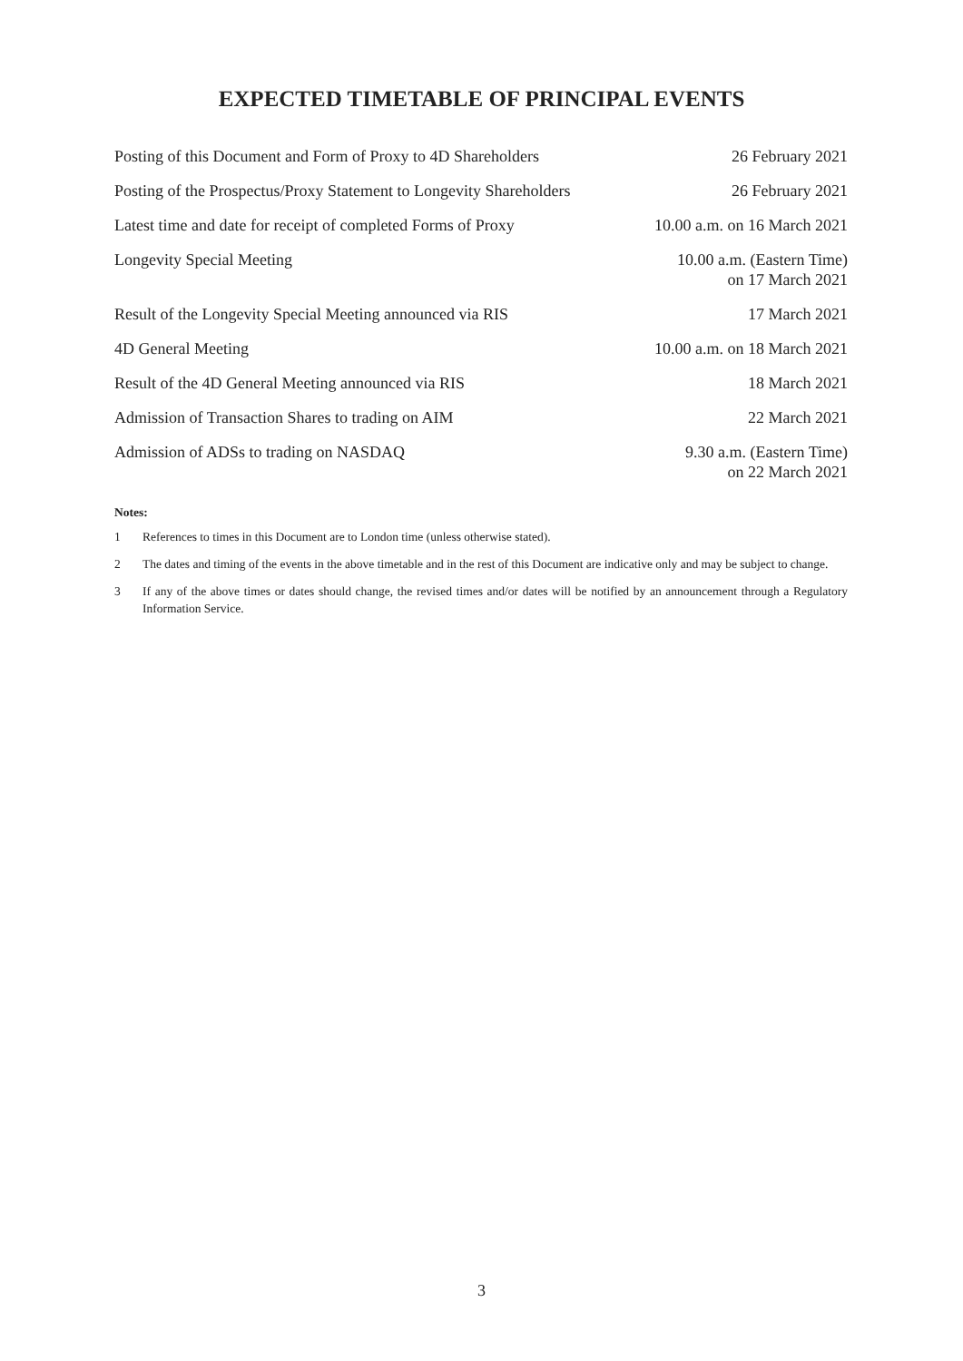EXPECTED TIMETABLE OF PRINCIPAL EVENTS
| Posting of this Document and Form of Proxy to 4D Shareholders | 26 February 2021 |
| Posting of the Prospectus/Proxy Statement to Longevity Shareholders | 26 February 2021 |
| Latest time and date for receipt of completed Forms of Proxy | 10.00 a.m. on 16 March 2021 |
| Longevity Special Meeting | 10.00 a.m. (Eastern Time) on 17 March 2021 |
| Result of the Longevity Special Meeting announced via RIS | 17 March 2021 |
| 4D General Meeting | 10.00 a.m. on 18 March 2021 |
| Result of the 4D General Meeting announced via RIS | 18 March 2021 |
| Admission of Transaction Shares to trading on AIM | 22 March 2021 |
| Admission of ADSs to trading on NASDAQ | 9.30 a.m. (Eastern Time) on 22 March 2021 |
Notes:
1 References to times in this Document are to London time (unless otherwise stated).
2 The dates and timing of the events in the above timetable and in the rest of this Document are indicative only and may be subject to change.
3 If any of the above times or dates should change, the revised times and/or dates will be notified by an announcement through a Regulatory Information Service.
3